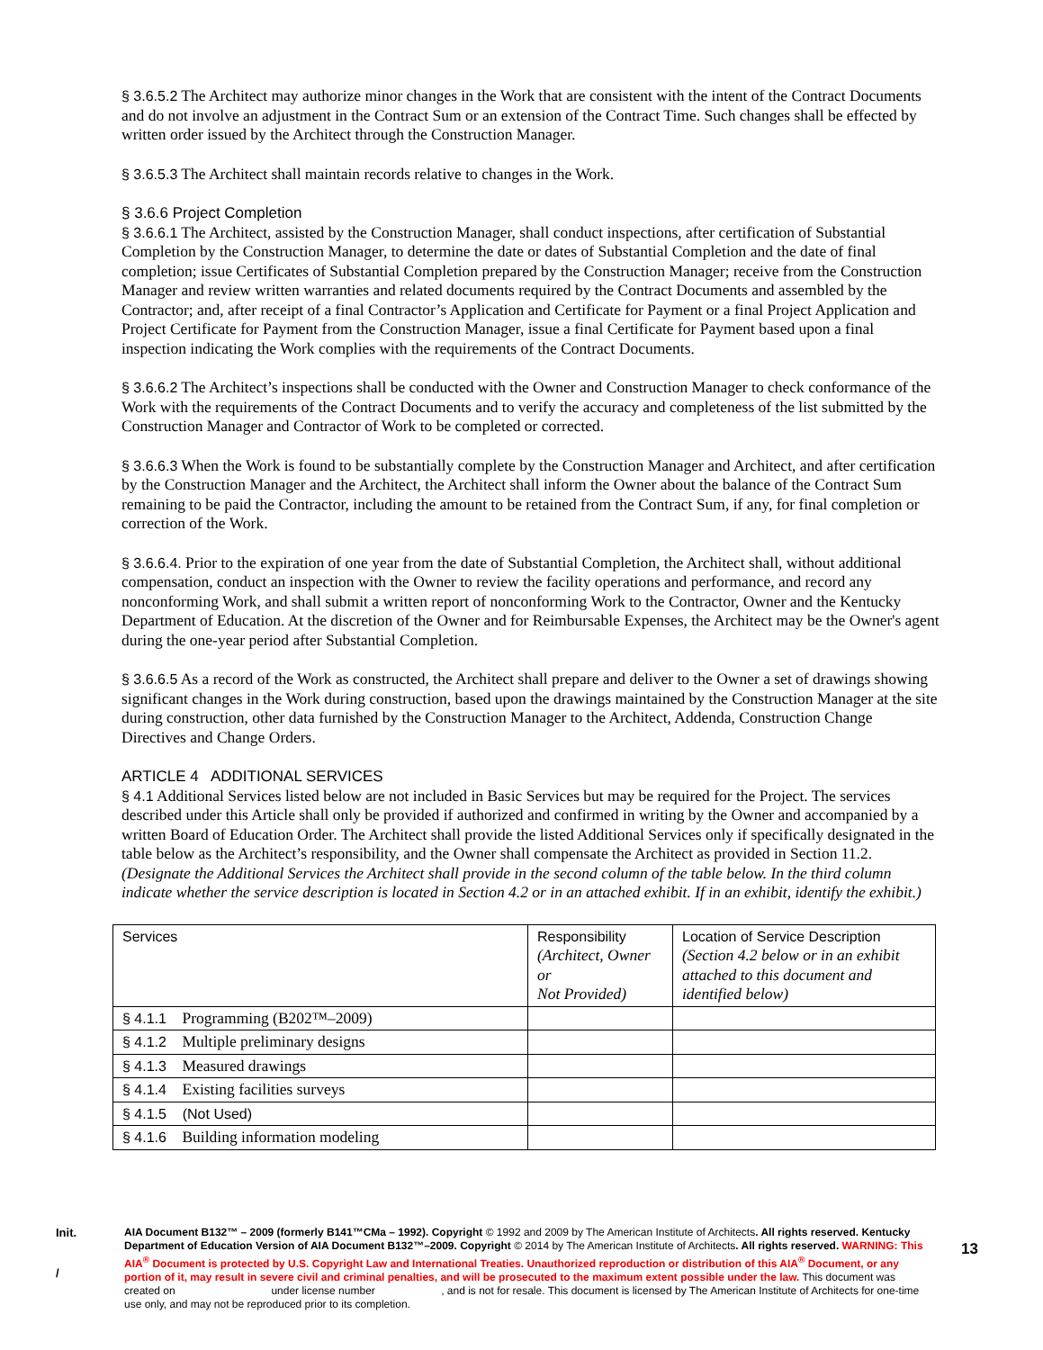§ 3.6.5.2 The Architect may authorize minor changes in the Work that are consistent with the intent of the Contract Documents and do not involve an adjustment in the Contract Sum or an extension of the Contract Time. Such changes shall be effected by written order issued by the Architect through the Construction Manager.
§ 3.6.5.3 The Architect shall maintain records relative to changes in the Work.
§ 3.6.6 Project Completion
§ 3.6.6.1 The Architect, assisted by the Construction Manager, shall conduct inspections, after certification of Substantial Completion by the Construction Manager, to determine the date or dates of Substantial Completion and the date of final completion; issue Certificates of Substantial Completion prepared by the Construction Manager; receive from the Construction Manager and review written warranties and related documents required by the Contract Documents and assembled by the Contractor; and, after receipt of a final Contractor’s Application and Certificate for Payment or a final Project Application and Project Certificate for Payment from the Construction Manager, issue a final Certificate for Payment based upon a final inspection indicating the Work complies with the requirements of the Contract Documents.
§ 3.6.6.2 The Architect’s inspections shall be conducted with the Owner and Construction Manager to check conformance of the Work with the requirements of the Contract Documents and to verify the accuracy and completeness of the list submitted by the Construction Manager and Contractor of Work to be completed or corrected.
§ 3.6.6.3 When the Work is found to be substantially complete by the Construction Manager and Architect, and after certification by the Construction Manager and the Architect, the Architect shall inform the Owner about the balance of the Contract Sum remaining to be paid the Contractor, including the amount to be retained from the Contract Sum, if any, for final completion or correction of the Work.
§ 3.6.6.4. Prior to the expiration of one year from the date of Substantial Completion, the Architect shall, without additional compensation, conduct an inspection with the Owner to review the facility operations and performance, and record any nonconforming Work, and shall submit a written report of nonconforming Work to the Contractor, Owner and the Kentucky Department of Education. At the discretion of the Owner and for Reimbursable Expenses, the Architect may be the Owner's agent during the one-year period after Substantial Completion.
§ 3.6.6.5 As a record of the Work as constructed, the Architect shall prepare and deliver to the Owner a set of drawings showing significant changes in the Work during construction, based upon the drawings maintained by the Construction Manager at the site during construction, other data furnished by the Construction Manager to the Architect, Addenda, Construction Change Directives and Change Orders.
ARTICLE 4 ADDITIONAL SERVICES
§ 4.1 Additional Services listed below are not included in Basic Services but may be required for the Project. The services described under this Article shall only be provided if authorized and confirmed in writing by the Owner and accompanied by a written Board of Education Order. The Architect shall provide the listed Additional Services only if specifically designated in the table below as the Architect’s responsibility, and the Owner shall compensate the Architect as provided in Section 11.2.
(Designate the Additional Services the Architect shall provide in the second column of the table below. In the third column indicate whether the service description is located in Section 4.2 or in an attached exhibit. If in an exhibit, identify the exhibit.)
| Services | Responsibility (Architect, Owner or Not Provided) | Location of Service Description (Section 4.2 below or in an exhibit attached to this document and identified below) |
| § 4.1.1 Programming (B202™–2009) | | |
| § 4.1.2 Multiple preliminary designs | | |
| § 4.1.3 Measured drawings | | |
| § 4.1.4 Existing facilities surveys | | |
| § 4.1.5 (Not Used) | | |
| § 4.1.6 Building information modeling | | |
Init.
/
AIA Document B132™ – 2009 (formerly B141™CMa – 1992). Copyright © 1992 and 2009 by The American Institute of Architects. All rights reserved. Kentucky Department of Education Version of AIA Document B132™–2009. Copyright © 2014 by The American Institute of Architects. All rights reserved. WARNING: This AIA<sup>®</sup> Document is protected by U.S. Copyright Law and International Treaties. Unauthorized reproduction or distribution of this AIA<sup>®</sup> Document, or any portion of it, may result in severe civil and criminal penalties, and will be prosecuted to the maximum extent possible under the law. This document was created on under license number , and is not for resale. This document is licensed by The American Institute of Architects for one-time use only, and may not be reproduced prior to its completion.
13